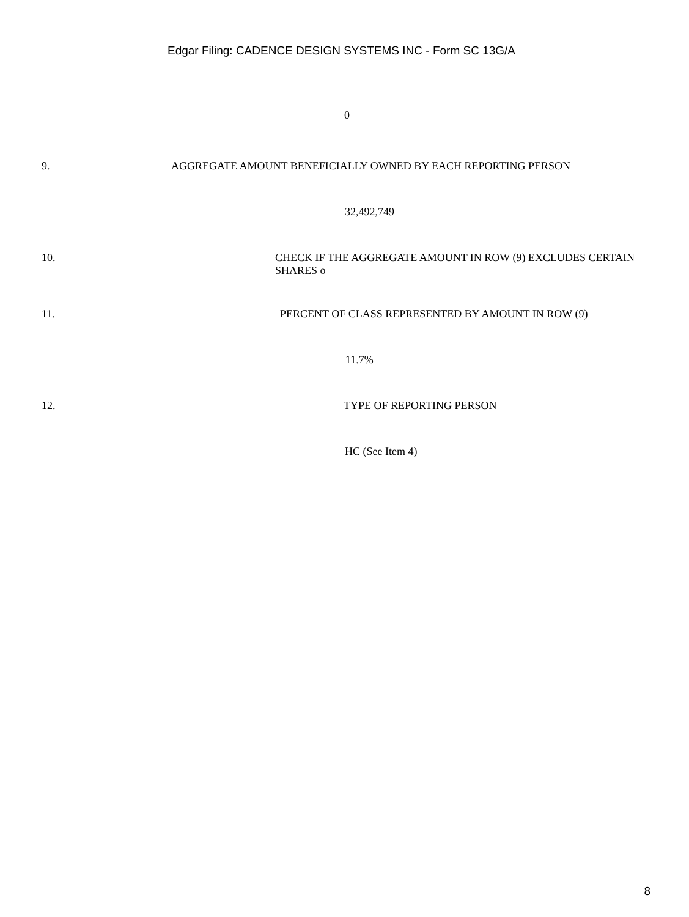Edgar Filing: CADENCE DESIGN SYSTEMS INC - Form SC 13G/A
0
9. AGGREGATE AMOUNT BENEFICIALLY OWNED BY EACH REPORTING PERSON
32,492,749
10. CHECK IF THE AGGREGATE AMOUNT IN ROW (9) EXCLUDES CERTAIN SHARES o
11. PERCENT OF CLASS REPRESENTED BY AMOUNT IN ROW (9)
11.7%
12. TYPE OF REPORTING PERSON
HC (See Item 4)
8